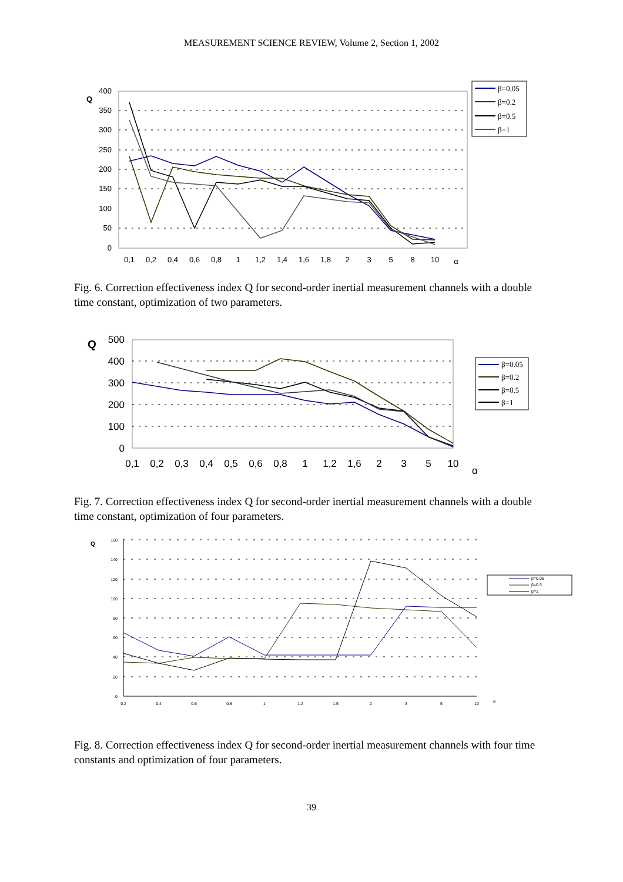MEASUREMENT SCIENCE REVIEW, Volume 2, Section 1, 2002
400
350
300
250
200
150
100
50
0
Q
0,1
0,2
0,4
0,6
0,8
1
1,2
1,4
1,6
1,8
2
3
5
8
10
α
β=0,05
β=0.2
β=0.5
β=1
Fig. 6. Correction effectiveness index Q for second-order inertial measurement channels with a double time constant, optimization of two parameters.
500
400
300
200
100
0
Q
0,1
0,2
0,3
0,4
0,5
0,6
0,8
1
1,2
1,6
2
3
5
10
α
β=0.05
β=0.2
β=0.5
β=1
Fig. 7. Correction effectiveness index Q for second-order inertial measurement channels with a double time constant, optimization of four parameters.
160
140
120
100
80
60
40
20
0
Q
0.2
0.4
0.6
0.8
1
1.2
1.5
2
3
5
10
α
β=0.05
β=0.5
β=1
Fig. 8. Correction effectiveness index Q for second-order inertial measurement channels with four time constants and optimization of four parameters.
39